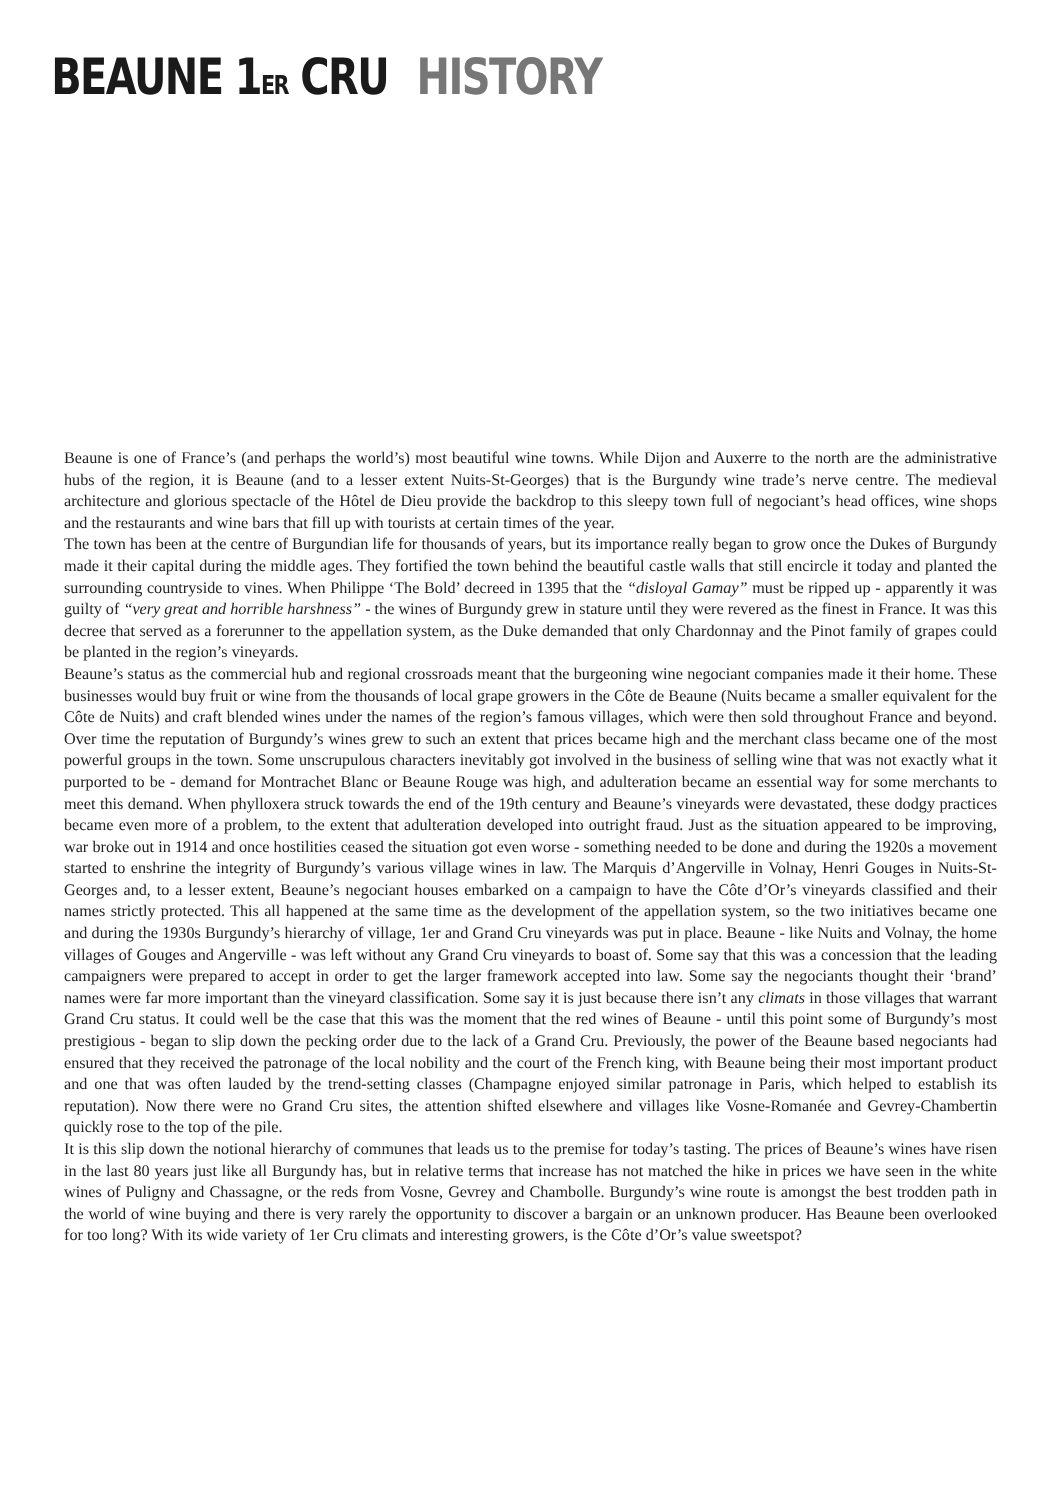BEAUNE 1ER CRU HISTORY
Beaune is one of France’s (and perhaps the world’s) most beautiful wine towns. While Dijon and Auxerre to the north are the administrative hubs of the region, it is Beaune (and to a lesser extent Nuits-St-Georges) that is the Burgundy wine trade’s nerve centre. The medieval architecture and glorious spectacle of the Hôtel de Dieu provide the backdrop to this sleepy town full of negociant’s head offices, wine shops and the restaurants and wine bars that fill up with tourists at certain times of the year.
The town has been at the centre of Burgundian life for thousands of years, but its importance really began to grow once the Dukes of Burgundy made it their capital during the middle ages. They fortified the town behind the beautiful castle walls that still encircle it today and planted the surrounding countryside to vines. When Philippe ‘The Bold’ decreed in 1395 that the “disloyal Gamay” must be ripped up - apparently it was guilty of “very great and horrible harshness” - the wines of Burgundy grew in stature until they were revered as the finest in France. It was this decree that served as a forerunner to the appellation system, as the Duke demanded that only Chardonnay and the Pinot family of grapes could be planted in the region’s vineyards.
Beaune’s status as the commercial hub and regional crossroads meant that the burgeoning wine negociant companies made it their home. These businesses would buy fruit or wine from the thousands of local grape growers in the Côte de Beaune (Nuits became a smaller equivalent for the Côte de Nuits) and craft blended wines under the names of the region’s famous villages, which were then sold throughout France and beyond. Over time the reputation of Burgundy’s wines grew to such an extent that prices became high and the merchant class became one of the most powerful groups in the town. Some unscrupulous characters inevitably got involved in the business of selling wine that was not exactly what it purported to be - demand for Montrachet Blanc or Beaune Rouge was high, and adulteration became an essential way for some merchants to meet this demand. When phylloxera struck towards the end of the 19th century and Beaune’s vineyards were devastated, these dodgy practices became even more of a problem, to the extent that adulteration developed into outright fraud. Just as the situation appeared to be improving, war broke out in 1914 and once hostilities ceased the situation got even worse - something needed to be done and during the 1920s a movement started to enshrine the integrity of Burgundy’s various village wines in law. The Marquis d’Angerville in Volnay, Henri Gouges in Nuits-St-Georges and, to a lesser extent, Beaune’s negociant houses embarked on a campaign to have the Côte d’Or’s vineyards classified and their names strictly protected. This all happened at the same time as the development of the appellation system, so the two initiatives became one and during the 1930s Burgundy’s hierarchy of village, 1er and Grand Cru vineyards was put in place. Beaune - like Nuits and Volnay, the home villages of Gouges and Angerville - was left without any Grand Cru vineyards to boast of. Some say that this was a concession that the leading campaigners were prepared to accept in order to get the larger framework accepted into law. Some say the negociants thought their ‘brand’ names were far more important than the vineyard classification. Some say it is just because there isn’t any climats in those villages that warrant Grand Cru status. It could well be the case that this was the moment that the red wines of Beaune - until this point some of Burgundy’s most prestigious - began to slip down the pecking order due to the lack of a Grand Cru. Previously, the power of the Beaune based negociants had ensured that they received the patronage of the local nobility and the court of the French king, with Beaune being their most important product and one that was often lauded by the trend-setting classes (Champagne enjoyed similar patronage in Paris, which helped to establish its reputation). Now there were no Grand Cru sites, the attention shifted elsewhere and villages like Vosne-Romanée and Gevrey-Chambertin quickly rose to the top of the pile.
It is this slip down the notional hierarchy of communes that leads us to the premise for today’s tasting. The prices of Beaune’s wines have risen in the last 80 years just like all Burgundy has, but in relative terms that increase has not matched the hike in prices we have seen in the white wines of Puligny and Chassagne, or the reds from Vosne, Gevrey and Chambolle. Burgundy’s wine route is amongst the best trodden path in the world of wine buying and there is very rarely the opportunity to discover a bargain or an unknown producer. Has Beaune been overlooked for too long? With its wide variety of 1er Cru climats and interesting growers, is the Côte d’Or’s value sweetspot?